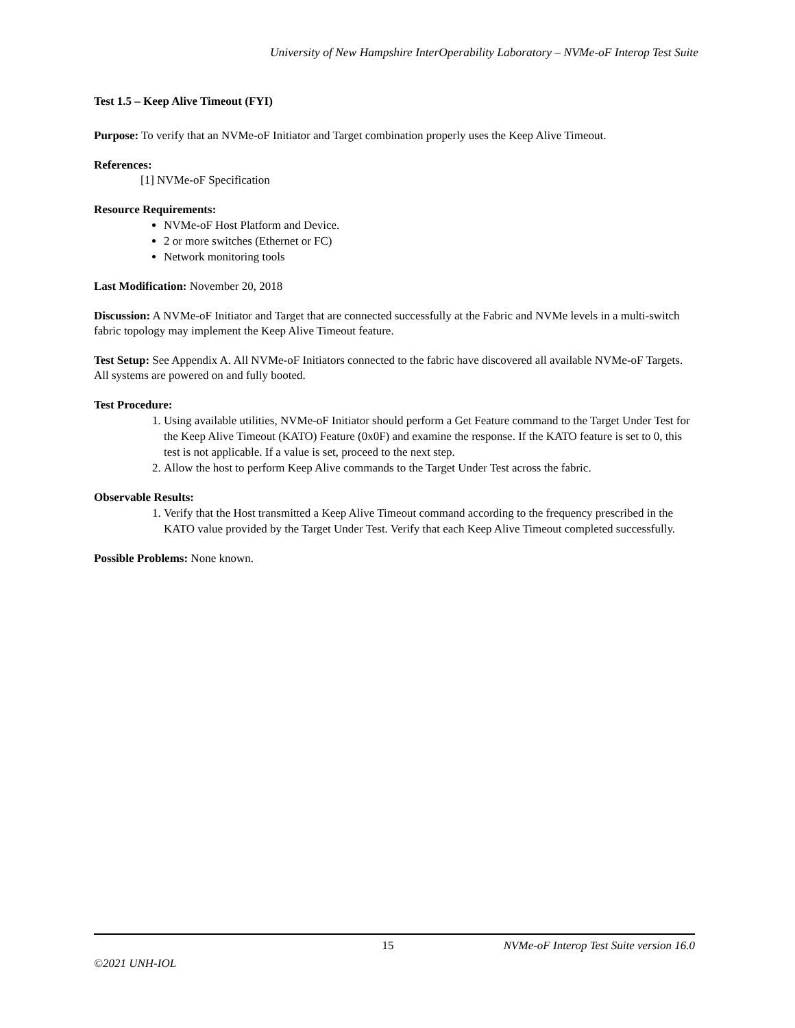University of New Hampshire InterOperability Laboratory – NVMe-oF Interop Test Suite
Test 1.5 – Keep Alive Timeout (FYI)
Purpose: To verify that an NVMe-oF Initiator and Target combination properly uses the Keep Alive Timeout.
References:
[1] NVMe-oF Specification
Resource Requirements:
NVMe-oF Host Platform and Device.
2 or more switches (Ethernet or FC)
Network monitoring tools
Last Modification: November 20, 2018
Discussion: A NVMe-oF Initiator and Target that are connected successfully at the Fabric and NVMe levels in a multi-switch fabric topology may implement the Keep Alive Timeout feature.
Test Setup: See Appendix A. All NVMe-oF Initiators connected to the fabric have discovered all available NVMe-oF Targets. All systems are powered on and fully booted.
Test Procedure:
1. Using available utilities, NVMe-oF Initiator should perform a Get Feature command to the Target Under Test for the Keep Alive Timeout (KATO) Feature (0x0F) and examine the response. If the KATO feature is set to 0, this test is not applicable. If a value is set, proceed to the next step.
2. Allow the host to perform Keep Alive commands to the Target Under Test across the fabric.
Observable Results:
1. Verify that the Host transmitted a Keep Alive Timeout command according to the frequency prescribed in the KATO value provided by the Target Under Test. Verify that each Keep Alive Timeout completed successfully.
Possible Problems: None known.
15 NVMe-oF Interop Test Suite version 16.0
©2021 UNH-IOL